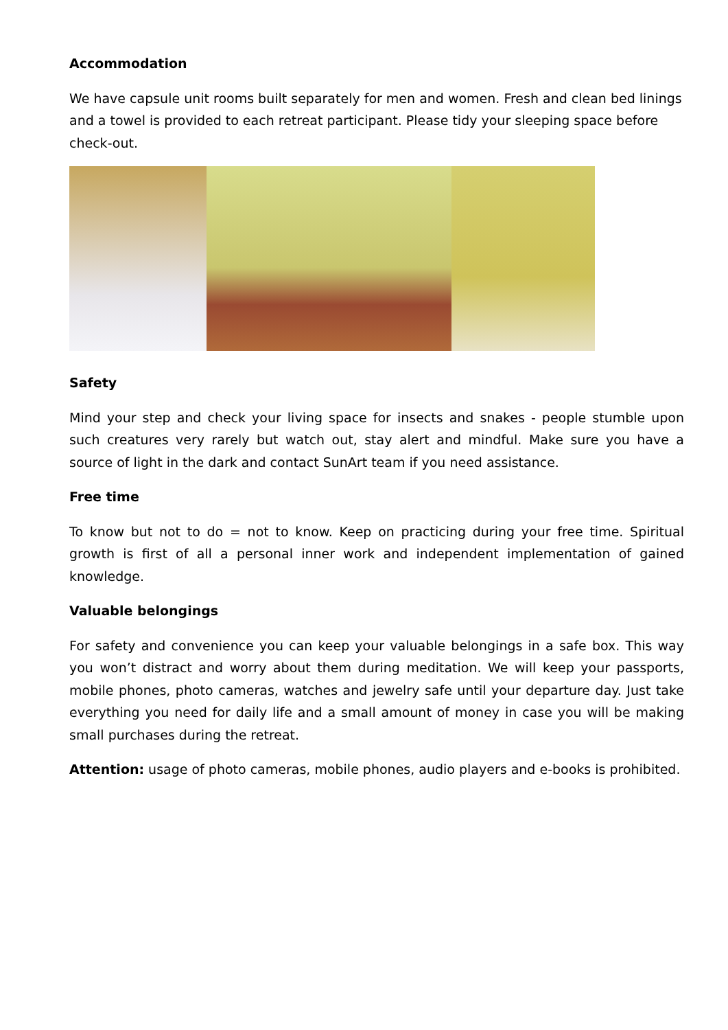Accommodation
We have capsule unit rooms built separately for men and women. Fresh and clean bed linings and a towel is provided to each retreat participant. Please tidy your sleeping space before check-out.
Safety
Mind your step and check your living space for insects and snakes - people stumble upon such creatures very rarely but watch out, stay alert and mindful. Make sure you have a source of light in the dark and contact SunArt team if you need assistance.
Free time
To know but not to do = not to know. Keep on practicing during your free time. Spiritual growth is first of all a personal inner work and independent implementation of gained knowledge.
Valuable belongings
For safety and convenience you can keep your valuable belongings in a safe box. This way you won’t distract and worry about them during meditation. We will keep your passports, mobile phones, photo cameras, watches and jewelry safe until your departure day. Just take everything you need for daily life and a small amount of money in case you will be making small purchases during the retreat.
Attention: usage of photo cameras, mobile phones, audio players and e-books is prohibited.